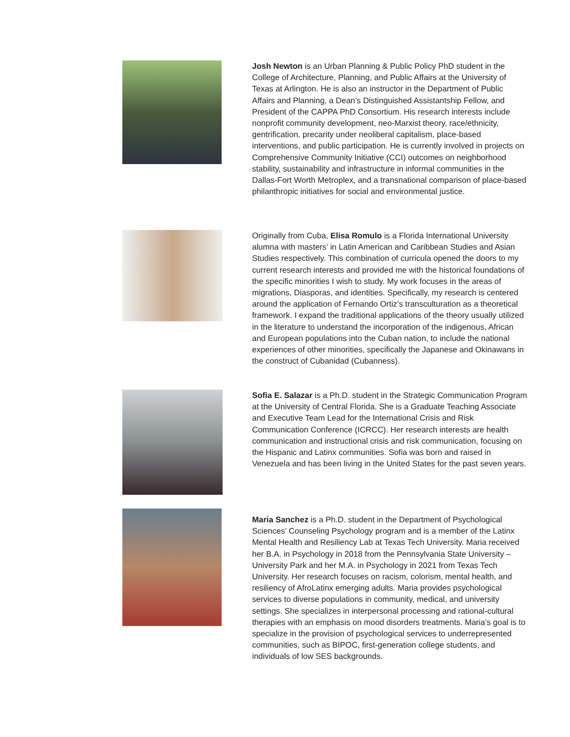Josh Newton is an Urban Planning & Public Policy PhD student in the College of Architecture, Planning, and Public Affairs at the University of Texas at Arlington. He is also an instructor in the Department of Public Affairs and Planning, a Dean’s Distinguished Assistantship Fellow, and President of the CAPPA PhD Consortium. His research interests include nonprofit community development, neo-Marxist theory, race/ethnicity, gentrification, precarity under neoliberal capitalism, place-based interventions, and public participation. He is currently involved in projects on Comprehensive Community Initiative (CCI) outcomes on neighborhood stability, sustainability and infrastructure in informal communities in the Dallas-Fort Worth Metroplex, and a transnational comparison of place-based philanthropic initiatives for social and environmental justice.
Originally from Cuba, Elisa Romulo is a Florida International University alumna with masters’ in Latin American and Caribbean Studies and Asian Studies respectively. This combination of curricula opened the doors to my current research interests and provided me with the historical foundations of the specific minorities I wish to study. My work focuses in the areas of migrations, Diasporas, and identities. Specifically, my research is centered around the application of Fernando Ortiz’s transculturation as a theoretical framework. I expand the traditional applications of the theory usually utilized in the literature to understand the incorporation of the indigenous, African and European populations into the Cuban nation, to include the national experiences of other minorities, specifically the Japanese and Okinawans in the construct of Cubanidad (Cubanness).
Sofia E. Salazar is a Ph.D. student in the Strategic Communication Program at the University of Central Florida. She is a Graduate Teaching Associate and Executive Team Lead for the International Crisis and Risk Communication Conference (ICRCC). Her research interests are health communication and instructional crisis and risk communication, focusing on the Hispanic and Latinx communities. Sofia was born and raised in Venezuela and has been living in the United States for the past seven years.
Maria Sanchez is a Ph.D. student in the Department of Psychological Sciences’ Counseling Psychology program and is a member of the Latinx Mental Health and Resiliency Lab at Texas Tech University. Maria received her B.A. in Psychology in 2018 from the Pennsylvania State University – University Park and her M.A. in Psychology in 2021 from Texas Tech University. Her research focuses on racism, colorism, mental health, and resiliency of AfroLatinx emerging adults. Maria provides psychological services to diverse populations in community, medical, and university settings. She specializes in interpersonal processing and rational-cultural therapies with an emphasis on mood disorders treatments. Maria’s goal is to specialize in the provision of psychological services to underrepresented communities, such as BIPOC, first-generation college students, and individuals of low SES backgrounds.